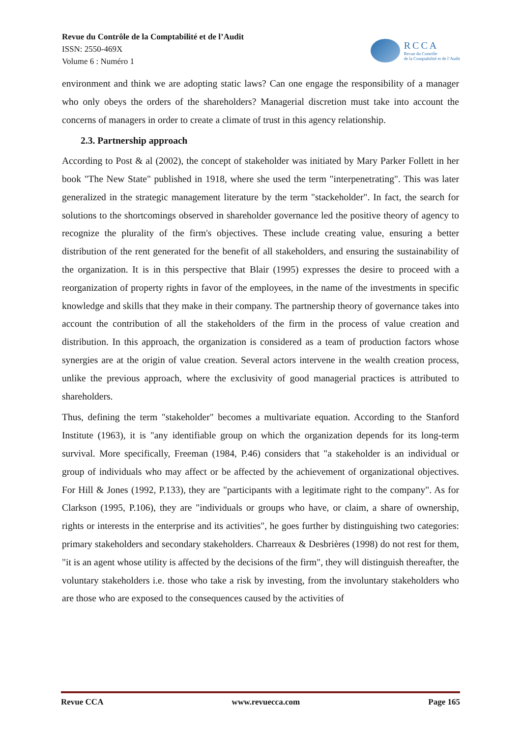Revue du Contrôle de la Comptabilité et de l’Audit
ISSN: 2550-469X
Volume 6 : Numéro 1
RCCA
Revue du Contrôle
de la Comptabilité et de l’Audit
environment and think we are adopting static laws? Can one engage the responsibility of a manager who only obeys the orders of the shareholders? Managerial discretion must take into account the concerns of managers in order to create a climate of trust in this agency relationship.
2.3. Partnership approach
According to Post & al (2002), the concept of stakeholder was initiated by Mary Parker Follett in her book "The New State" published in 1918, where she used the term "interpenetrating". This was later generalized in the strategic management literature by the term "stackeholder". In fact, the search for solutions to the shortcomings observed in shareholder governance led the positive theory of agency to recognize the plurality of the firm's objectives. These include creating value, ensuring a better distribution of the rent generated for the benefit of all stakeholders, and ensuring the sustainability of the organization. It is in this perspective that Blair (1995) expresses the desire to proceed with a reorganization of property rights in favor of the employees, in the name of the investments in specific knowledge and skills that they make in their company. The partnership theory of governance takes into account the contribution of all the stakeholders of the firm in the process of value creation and distribution. In this approach, the organization is considered as a team of production factors whose synergies are at the origin of value creation. Several actors intervene in the wealth creation process, unlike the previous approach, where the exclusivity of good managerial practices is attributed to shareholders.
Thus, defining the term "stakeholder" becomes a multivariate equation. According to the Stanford Institute (1963), it is "any identifiable group on which the organization depends for its long-term survival. More specifically, Freeman (1984, P.46) considers that "a stakeholder is an individual or group of individuals who may affect or be affected by the achievement of organizational objectives. For Hill & Jones (1992, P.133), they are "participants with a legitimate right to the company". As for Clarkson (1995, P.106), they are "individuals or groups who have, or claim, a share of ownership, rights or interests in the enterprise and its activities", he goes further by distinguishing two categories: primary stakeholders and secondary stakeholders. Charreaux & Desbrières (1998) do not rest for them, "it is an agent whose utility is affected by the decisions of the firm", they will distinguish thereafter, the voluntary stakeholders i.e. those who take a risk by investing, from the involuntary stakeholders who are those who are exposed to the consequences caused by the activities of
Revue CCA www.revuecca.com Page 165